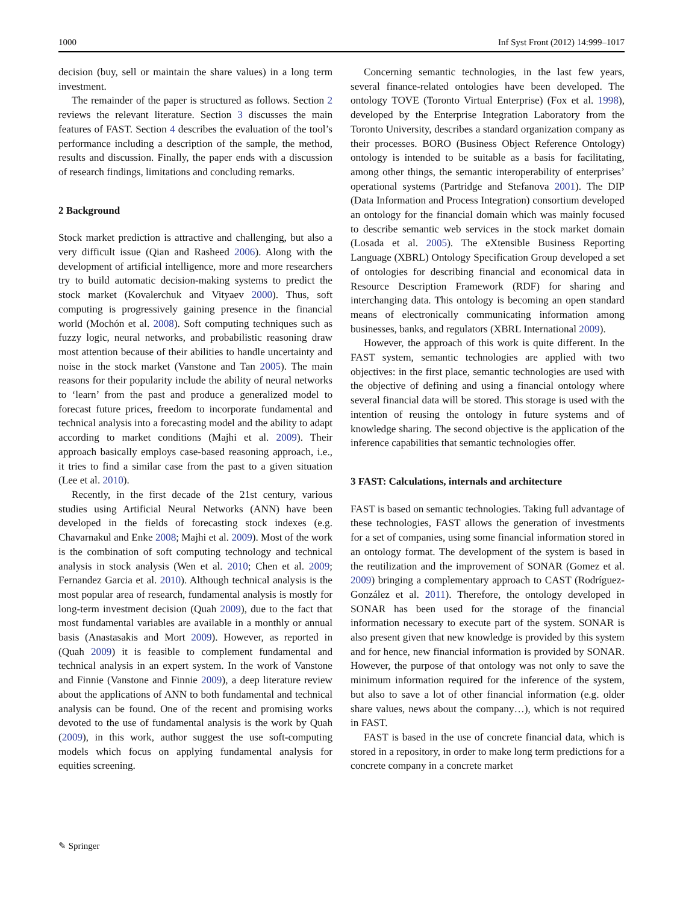1000 Inf Syst Front (2012) 14:999–1017
decision (buy, sell or maintain the share values) in a long term investment.
The remainder of the paper is structured as follows. Section 2 reviews the relevant literature. Section 3 discusses the main features of FAST. Section 4 describes the evaluation of the tool’s performance including a description of the sample, the method, results and discussion. Finally, the paper ends with a discussion of research findings, limitations and concluding remarks.
2 Background
Stock market prediction is attractive and challenging, but also a very difficult issue (Qian and Rasheed 2006). Along with the development of artificial intelligence, more and more researchers try to build automatic decision-making systems to predict the stock market (Kovalerchuk and Vityaev 2000). Thus, soft computing is progressively gaining presence in the financial world (Mochón et al. 2008). Soft computing techniques such as fuzzy logic, neural networks, and probabilistic reasoning draw most attention because of their abilities to handle uncertainty and noise in the stock market (Vanstone and Tan 2005). The main reasons for their popularity include the ability of neural networks to ‘learn’ from the past and produce a generalized model to forecast future prices, freedom to incorporate fundamental and technical analysis into a forecasting model and the ability to adapt according to market conditions (Majhi et al. 2009). Their approach basically employs case-based reasoning approach, i.e., it tries to find a similar case from the past to a given situation (Lee et al. 2010).
Recently, in the first decade of the 21st century, various studies using Artificial Neural Networks (ANN) have been developed in the fields of forecasting stock indexes (e.g. Chavarnakul and Enke 2008; Majhi et al. 2009). Most of the work is the combination of soft computing technology and technical analysis in stock analysis (Wen et al. 2010; Chen et al. 2009; Fernandez Garcia et al. 2010). Although technical analysis is the most popular area of research, fundamental analysis is mostly for long-term investment decision (Quah 2009), due to the fact that most fundamental variables are available in a monthly or annual basis (Anastasakis and Mort 2009). However, as reported in (Quah 2009) it is feasible to complement fundamental and technical analysis in an expert system. In the work of Vanstone and Finnie (Vanstone and Finnie 2009), a deep literature review about the applications of ANN to both fundamental and technical analysis can be found. One of the recent and promising works devoted to the use of fundamental analysis is the work by Quah (2009), in this work, author suggest the use soft-computing models which focus on applying fundamental analysis for equities screening.
Concerning semantic technologies, in the last few years, several finance-related ontologies have been developed. The ontology TOVE (Toronto Virtual Enterprise) (Fox et al. 1998), developed by the Enterprise Integration Laboratory from the Toronto University, describes a standard organization company as their processes. BORO (Business Object Reference Ontology) ontology is intended to be suitable as a basis for facilitating, among other things, the semantic interoperability of enterprises’ operational systems (Partridge and Stefanova 2001). The DIP (Data Information and Process Integration) consortium developed an ontology for the financial domain which was mainly focused to describe semantic web services in the stock market domain (Losada et al. 2005). The eXtensible Business Reporting Language (XBRL) Ontology Specification Group developed a set of ontologies for describing financial and economical data in Resource Description Framework (RDF) for sharing and interchanging data. This ontology is becoming an open standard means of electronically communicating information among businesses, banks, and regulators (XBRL International 2009).
However, the approach of this work is quite different. In the FAST system, semantic technologies are applied with two objectives: in the first place, semantic technologies are used with the objective of defining and using a financial ontology where several financial data will be stored. This storage is used with the intention of reusing the ontology in future systems and of knowledge sharing. The second objective is the application of the inference capabilities that semantic technologies offer.
3 FAST: Calculations, internals and architecture
FAST is based on semantic technologies. Taking full advantage of these technologies, FAST allows the generation of investments for a set of companies, using some financial information stored in an ontology format. The development of the system is based in the reutilization and the improvement of SONAR (Gomez et al. 2009) bringing a complementary approach to CAST (Rodríguez-González et al. 2011). Therefore, the ontology developed in SONAR has been used for the storage of the financial information necessary to execute part of the system. SONAR is also present given that new knowledge is provided by this system and for hence, new financial information is provided by SONAR. However, the purpose of that ontology was not only to save the minimum information required for the inference of the system, but also to save a lot of other financial information (e.g. older share values, news about the company…), which is not required in FAST.
FAST is based in the use of concrete financial data, which is stored in a repository, in order to make long term predictions for a concrete company in a concrete market
✎ Springer